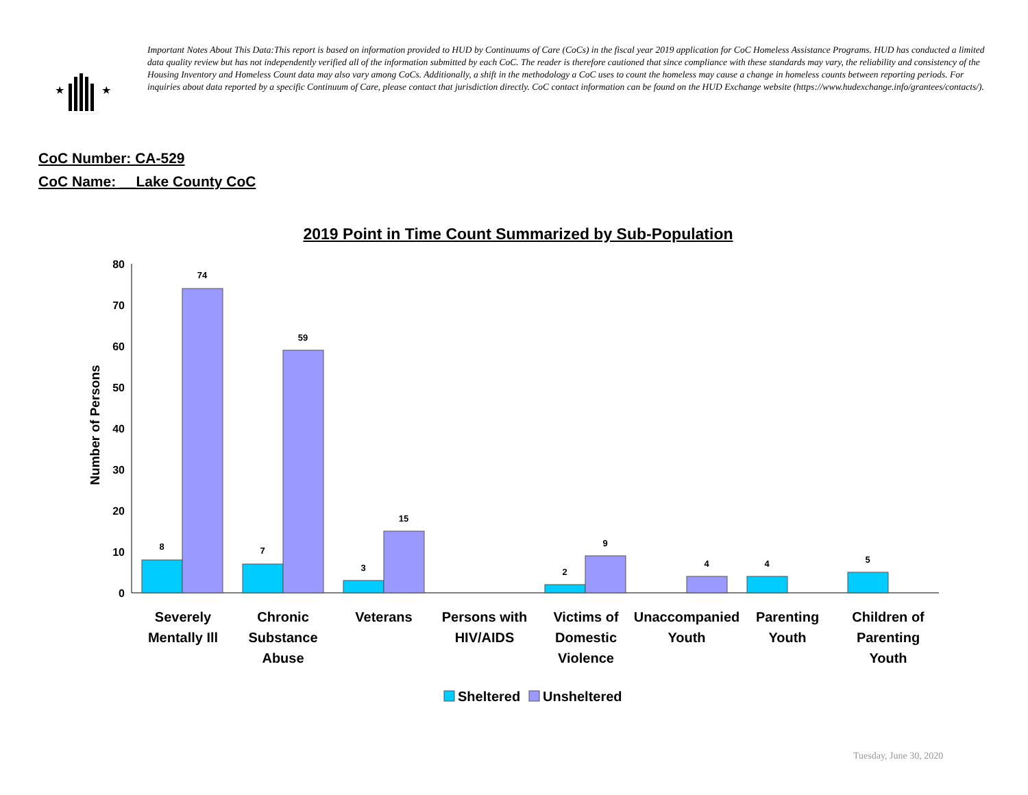★
★
Important Notes About This Data:This report is based on information provided to HUD by Continuums of Care (CoCs) in the fiscal year 2019 application for CoC Homeless Assistance Programs. HUD has conducted a limited data quality review but has not independently verified all of the information submitted by each CoC. The reader is therefore cautioned that since compliance with these standards may vary, the reliability and consistency of the Housing Inventory and Homeless Count data may also vary among CoCs. Additionally, a shift in the methodology a CoC uses to count the homeless may cause a change in homeless counts between reporting periods. For inquiries about data reported by a specific Continuum of Care, please contact that jurisdiction directly. CoC contact information can be found on the HUD Exchange website (https://www.hudexchange.info/grantees/contacts/).
CoC Number: CA-529
CoC Name: __Lake County CoC
2019 Point in Time Count Summarized by Sub-Population
Number of Persons
80
70
60
50
40
30
20
10
0
8
74
7
59
3
15
2
9
4
4
5
Severely
Mentally Ill
Chronic
Substance
Abuse
Veterans
Persons with
HIV/AIDS
Victims of
Domestic
Violence
Unaccompanied
Youth
Parenting
Youth
Children of
Parenting
Youth
Sheltered
Unsheltered
Tuesday, June 30, 2020